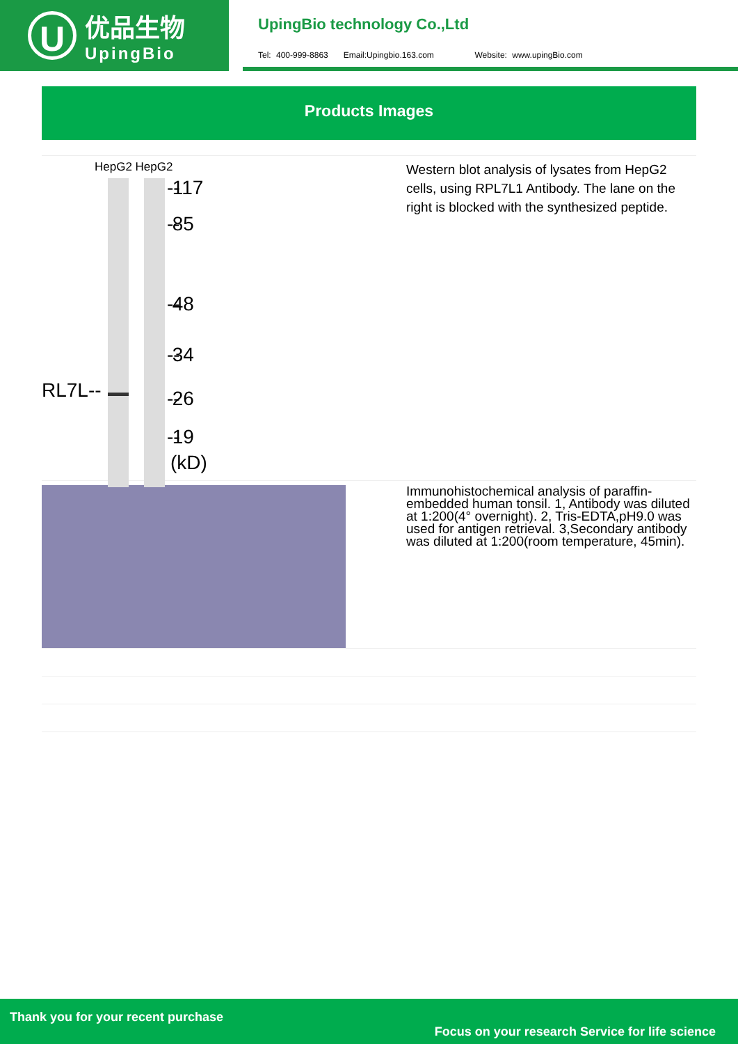U
优品生物
UpingBio
UpingBio technology Co.,Ltd
Tel: 400-999-8863 Email:Upingbio.163.com Website: www.upingBio.com
Products Images
HepG2 HepG2
RL7L--
-- 117
-- 85
-- 48
-- 34
-- 26
-- 19
(kD)
Western blot analysis of lysates from HepG2 cells, using RPL7L1 Antibody. The lane on the right is blocked with the synthesized peptide.
Immunohistochemical analysis of paraffin-embedded human tonsil. 1, Antibody was diluted at 1:200(4° overnight). 2, Tris-EDTA,pH9.0 was used for antigen retrieval. 3,Secondary antibody was diluted at 1:200(room temperature, 45min).
Thank you for your recent purchase
Focus on your research Service for life science